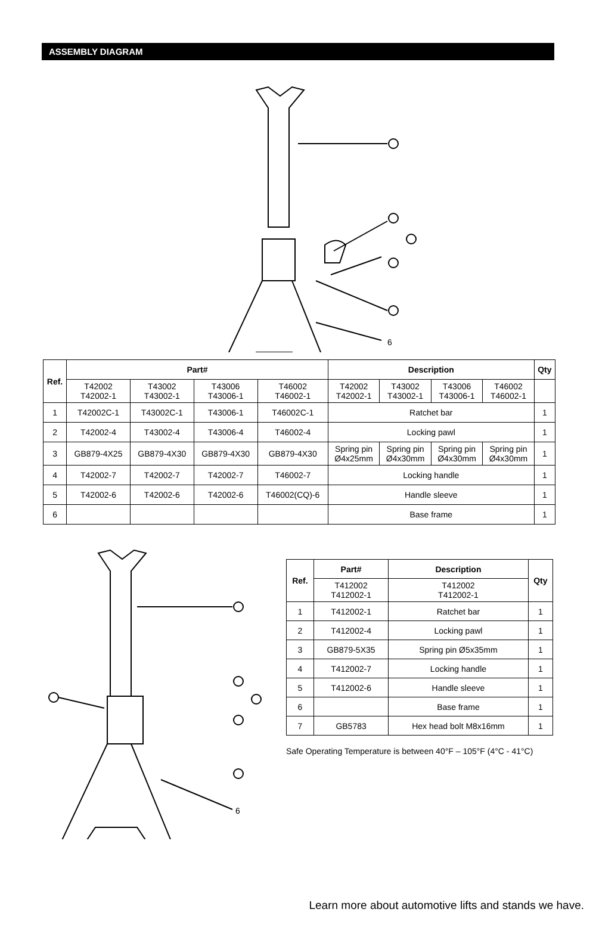ASSEMBLY DIAGRAM
6
| Ref. | Part# | | | | Description | | | | Qty |
| --- | --- | --- | --- | --- | --- | --- | --- | --- | --- |
| | T42002 T42002-1 | T43002 T43002-1 | T43006 T43006-1 | T46002 T46002-1 | T42002 T42002-1 | T43002 T43002-1 | T43006 T43006-1 | T46002 T46002-1 | |
| 1 | T42002C-1 | T43002C-1 | T43006-1 | T46002C-1 | Ratchet bar | | | | 1 |
| 2 | T42002-4 | T43002-4 | T43006-4 | T46002-4 | Locking pawl | | | | 1 |
| 3 | GB879-4X25 | GB879-4X30 | GB879-4X30 | GB879-4X30 | Spring pin Ø4x25mm | Spring pin Ø4x30mm | Spring pin Ø4x30mm | Spring pin Ø4x30mm | 1 |
| 4 | T42002-7 | T42002-7 | T42002-7 | T46002-7 | Locking handle | | | | 1 |
| 5 | T42002-6 | T42002-6 | T42002-6 | T46002(CQ)-6 | Handle sleeve | | | | 1 |
| 6 | | | | | Base frame | | | | 1 |
6
| Ref. | Part# | Description | Qty |
| --- | --- | --- | --- |
| | T412002 T412002-1 | T412002 T412002-1 | |
| 1 | T412002-1 | Ratchet bar | 1 |
| 2 | T412002-4 | Locking pawl | 1 |
| 3 | GB879-5X35 | Spring pin Ø5x35mm | 1 |
| 4 | T412002-7 | Locking handle | 1 |
| 5 | T412002-6 | Handle sleeve | 1 |
| 6 | | Base frame | 1 |
| 7 | GB5783 | Hex head bolt M8x16mm | 1 |
Safe Operating Temperature is between 40°F – 105°F (4°C - 41°C)
Learn more about automotive lifts and stands we have.